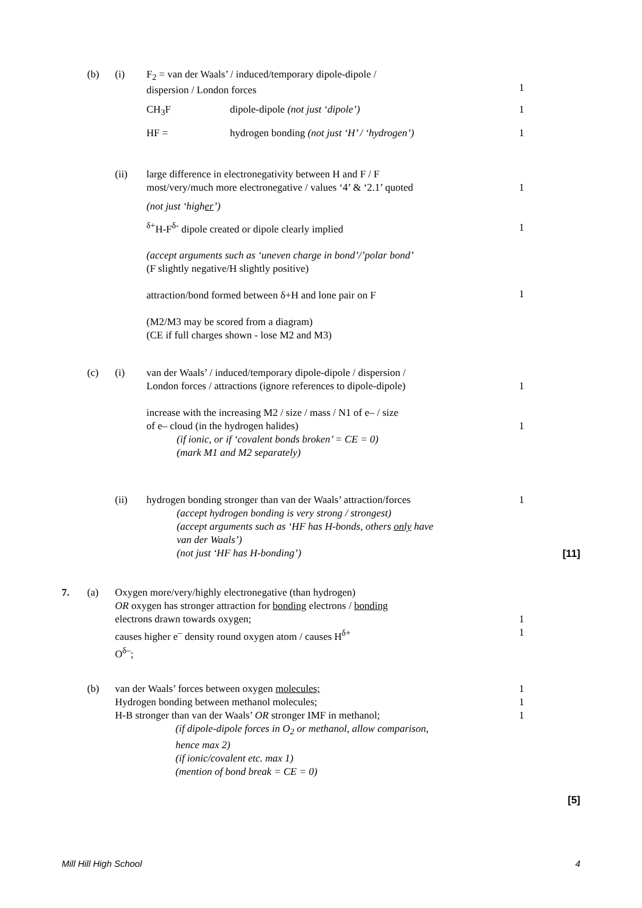(b) (i) F<sub>2</sub> = van der Waals’ / induced/temporary dipole-dipole /
dispersion / London forces
1
CH<sub>3</sub>F dipole-dipole (not just ‘dipole’) 1
HF = hydrogen bonding (not just ‘H’ / ‘hydrogen’) 1
(ii) large difference in electronegativity between H and F / F
most/very/much more electronegative / values ‘4’ & ‘2.1’ quoted
(not just ‘higher’)
<sup>δ+</sup>H-F<sup>δ-</sup> dipole created or dipole clearly implied
(accept arguments such as ‘uneven charge in bond’/’polar bond’
(F slightly negative/H slightly positive)
attraction/bond formed between δ+H and lone pair on F
(M2/M3 may be scored from a diagram)
(CE if full charges shown - lose M2 and M3)
1
1
1
(c) (i) van der Waals’ / induced/temporary dipole-dipole / dispersion /
London forces / attractions (ignore references to dipole-dipole)
increase with the increasing M2 / size / mass / N1 of e– / size
of e– cloud (in the hydrogen halides)
(if ionic, or if ‘covalent bonds broken’ = CE = 0)
(mark M1 and M2 separately)
1
1
(ii) hydrogen bonding stronger than van der Waals’ attraction/forces
(accept hydrogen bonding is very strong / strongest)
(accept arguments such as ‘HF has H-bonds, others only have
van der Waals’)
(not just ‘HF has H-bonding’) 1
[11]
7. (a) Oxygen more/very/highly electronegative (than hydrogen)
OR oxygen has stronger attraction for bonding electrons / bonding
electrons drawn towards oxygen;
causes higher e<sup>–</sup> density round oxygen atom / causes H<sup>δ+</sup>
O<sup>δ–</sup>;
1
1
(b) van der Waals’ forces between oxygen molecules;
Hydrogen bonding between methanol molecules;
H-B stronger than van der Waals’ OR stronger IMF in methanol;
(if dipole-dipole forces in O<sub>2</sub> or methanol, allow comparison,
hence max 2)
(if ionic/covalent etc. max 1)
(mention of bond break = CE = 0) 1
1
1
[5]
Mill Hill High School 4